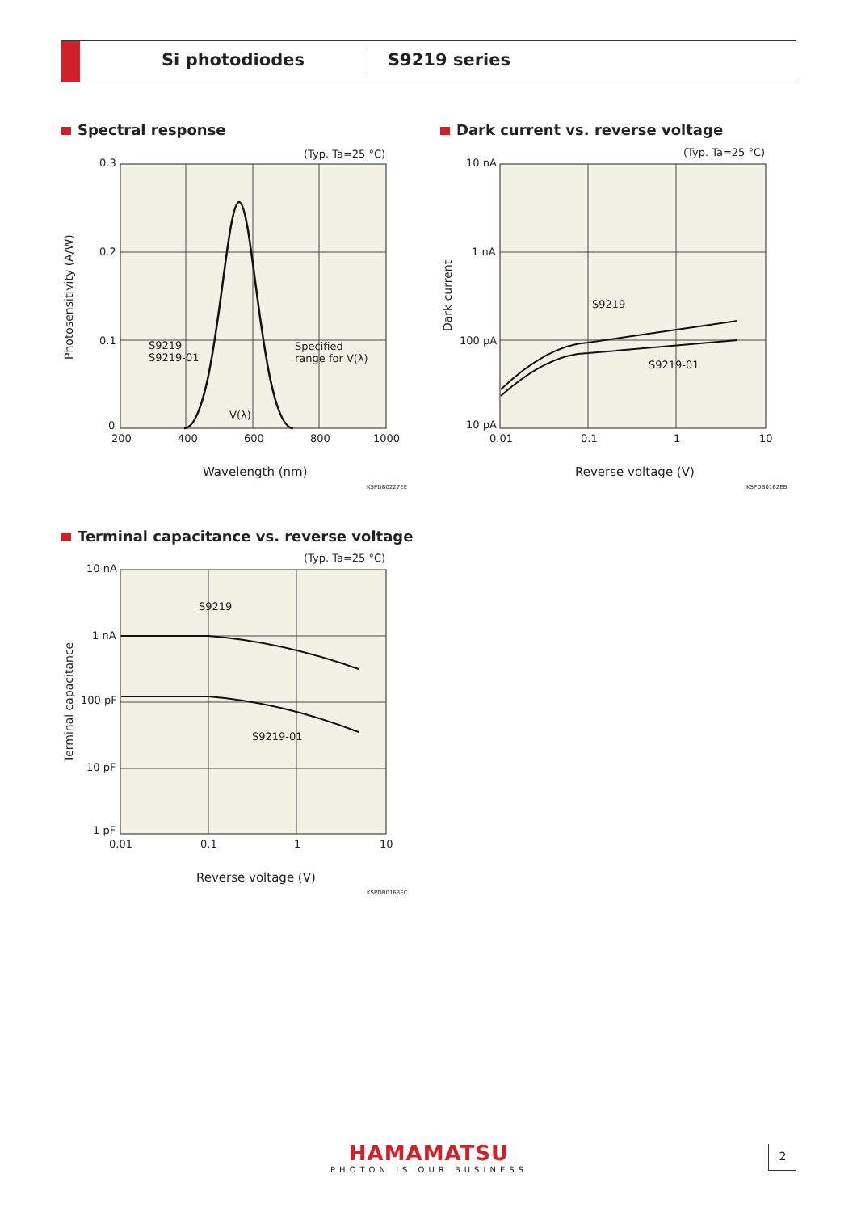Si photodiodes S9219 series
Spectral response
(Typ. Ta=25 °C)
0.3
0.2
0.1
0
200 400 600 800 1000
S9219
S9219-01
Specified
range for V(λ)
V(λ)
Photosensitivity (A/W)
Wavelength (nm)
KSPDB0227EE
Dark current vs. reverse voltage
(Typ. Ta=25 °C)
10 nA
1 nA
100 pA
10 pA
0.01 0.1 1 10
S9219
S9219-01
Dark current
Reverse voltage (V)
KSPDB0162EB
Terminal capacitance vs. reverse voltage
(Typ. Ta=25 °C)
10 nA
1 nA
100 pF
10 pF
1 pF
0.01 0.1 1 10
S9219
S9219-01
Terminal capacitance
Reverse voltage (V)
KSPDB0163EC
HAMAMATSU
PHOTON IS OUR BUSINESS
2